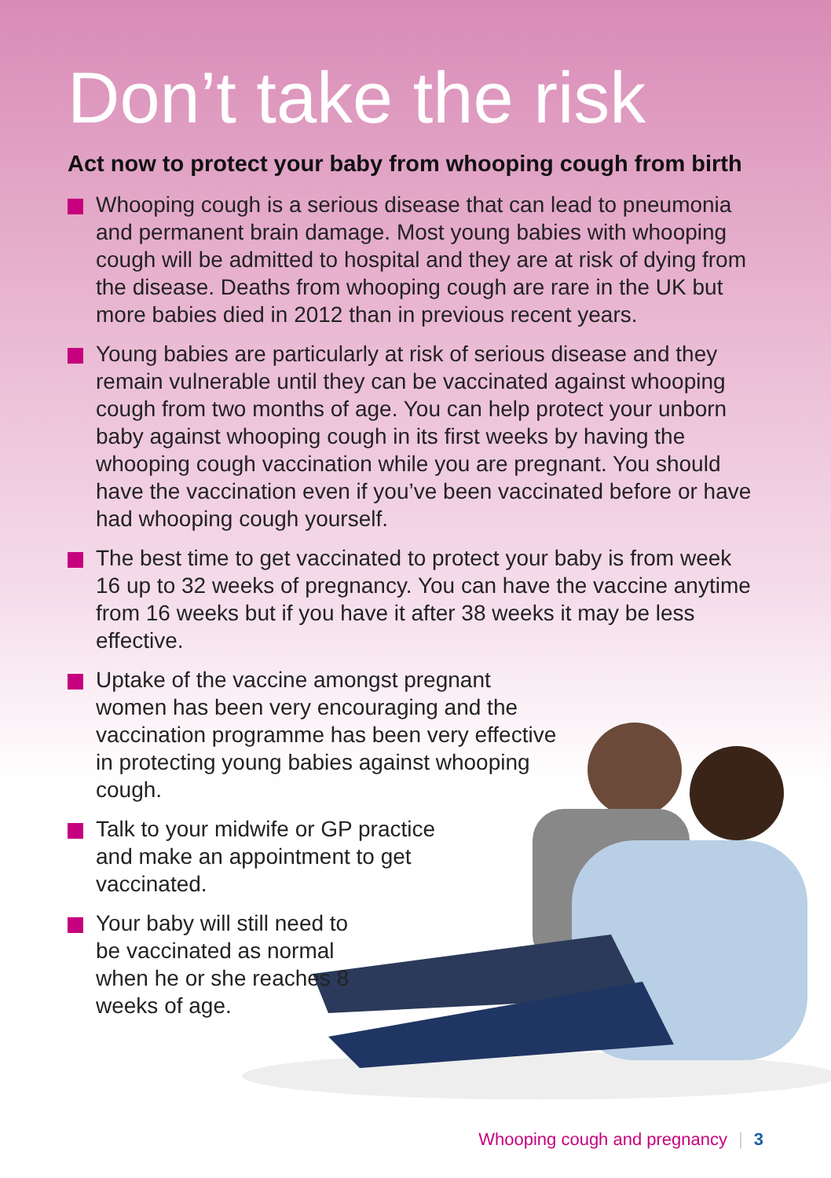Don’t take the risk
Act now to protect your baby from whooping cough from birth
Whooping cough is a serious disease that can lead to pneumonia and permanent brain damage. Most young babies with whooping cough will be admitted to hospital and they are at risk of dying from the disease. Deaths from whooping cough are rare in the UK but more babies died in 2012 than in previous recent years.
Young babies are particularly at risk of serious disease and they remain vulnerable until they can be vaccinated against whooping cough from two months of age. You can help protect your unborn baby against whooping cough in its first weeks by having the whooping cough vaccination while you are pregnant. You should have the vaccination even if you’ve been vaccinated before or have had whooping cough yourself.
The best time to get vaccinated to protect your baby is from week 16 up to 32 weeks of pregnancy. You can have the vaccine anytime from 16 weeks but if you have it after 38 weeks it may be less effective.
Uptake of the vaccine amongst pregnant women has been very encouraging and the vaccination programme has been very effective in protecting young babies against whooping cough.
Talk to your midwife or GP practice and make an appointment to get vaccinated.
Your baby will still need to be vaccinated as normal when he or she reaches 8 weeks of age.
Whooping cough and pregnancy | 3